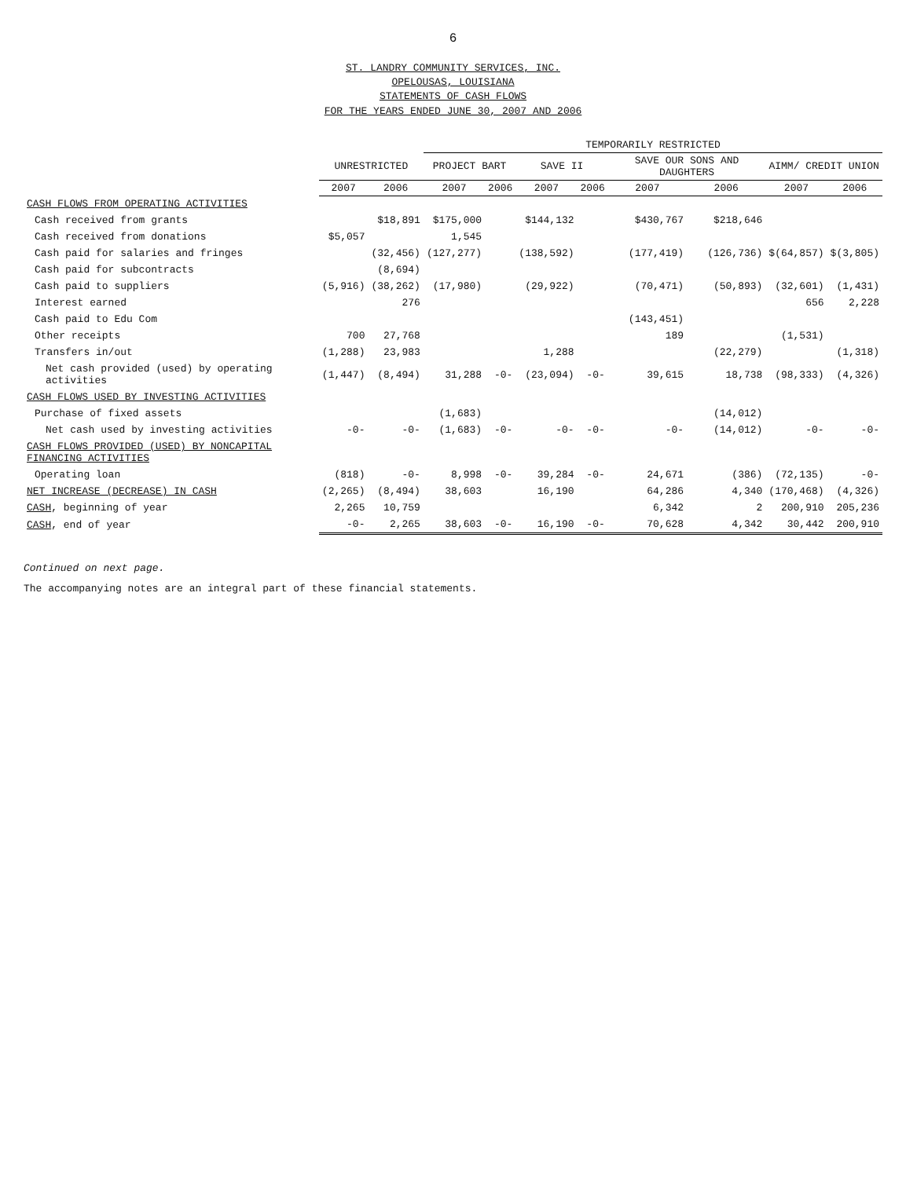6
ST. LANDRY COMMUNITY SERVICES, INC.
OPELOUSAS, LOUISIANA
STATEMENTS OF CASH FLOWS
FOR THE YEARS ENDED JUNE 30, 2007 AND 2006
| | | | TEMPORARILY RESTRICTED | | | | | | | |
| --- | --- | --- | --- | --- | --- | --- | --- | --- | --- | --- |
| | UNRESTRICTED | | PROJECT BART | | SAVE II | | SAVE OUR SONS AND DAUGHTERS | | AIMM/ CREDIT UNION | |
| | 2007 | 2006 | 2007 | 2006 | 2007 | 2006 | 2007 | 2006 | 2007 | 2006 |
| CASH FLOWS FROM OPERATING ACTIVITIES | | | | | | | | | | |
| Cash received from grants | | $18,891 | $175,000 | | $144,132 | | $430,767 | $218,646 | | |
| Cash received from donations | $5,057 | | 1,545 | | | | | | | |
| Cash paid for salaries and fringes | | (32,456) | (127,277) | | (138,592) | | (177,419) | (126,736) | $(64,857) | $(3,805) |
| Cash paid for subcontracts | | (8,694) | | | | | | | | |
| Cash paid to suppliers | (5,916) | (38,262) | (17,980) | | (29,922) | | (70,471) | (50,893) | (32,601) | (1,431) |
| Interest earned | | 276 | | | | | | | 656 | 2,228 |
| Cash paid to Edu Com | | | | | | | (143,451) | | | |
| Other receipts | 700 | 27,768 | | | | | 189 | | (1,531) | |
| Transfers in/out | (1,288) | 23,983 | | | 1,288 | | | (22,279) | | (1,318) |
| Net cash provided (used) by operating activities | (1,447) | (8,494) | 31,288 | -0- | (23,094) | -0- | 39,615 | 18,738 | (98,333) | (4,326) |
| CASH FLOWS USED BY INVESTING ACTIVITIES | | | | | | | | | | |
| Purchase of fixed assets | | | (1,683) | | | | | (14,012) | | |
| Net cash used by investing activities | -0- | -0- | (1,683) | -0- | -0- | -0- | -0- | (14,012) | -0- | -0- |
| CASH FLOWS PROVIDED (USED) BY NONCAPITAL FINANCING ACTIVITIES | | | | | | | | | | |
| Operating loan | (818) | -0- | 8,998 | -0- | 39,284 | -0- | 24,671 | (386) | (72,135) | -0- |
| NET INCREASE (DECREASE) IN CASH | (2,265) | (8,494) | 38,603 | | 16,190 | | 64,286 | 4,340 | (170,468) | (4,326) |
| CASH , beginning of year | 2,265 | 10,759 | | | | | 6,342 | 2 | 200,910 | 205,236 |
| CASH , end of year | -0- | 2,265 | 38,603 | -0- | 16,190 | -0- | 70,628 | 4,342 | 30,442 | 200,910 |
Continued on next page.
The accompanying notes are an integral part of these financial statements.